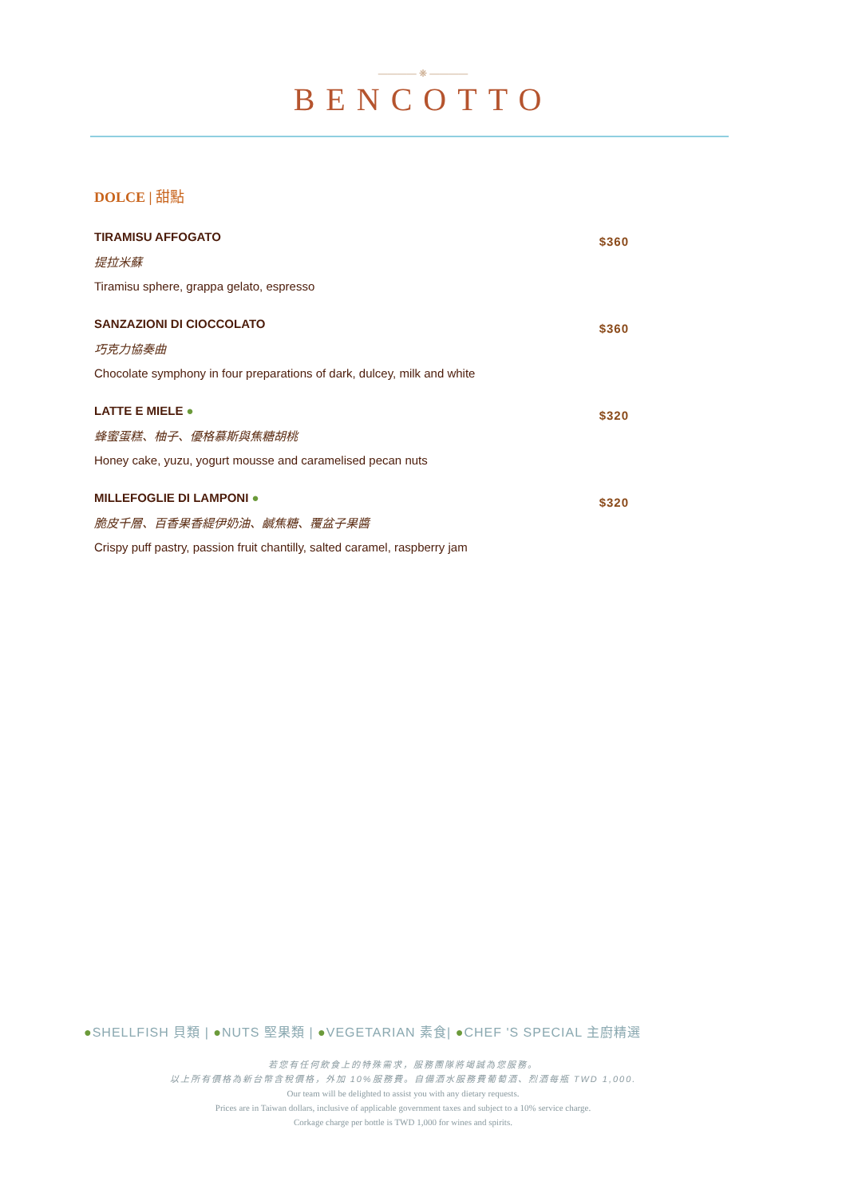———— ❋ ————
BENCOTTO
DOLCE | 甜點
TIRAMISU AFFOGATO
提拉米蘇
Tiramisu sphere, grappa gelato, espresso
$360
SANZAZIONI DI CIOCCOLATO
巧克力協奏曲
Chocolate symphony in four preparations of dark, dulcey, milk and white
$360
LATTE E MIELE ●
蜂蜜蛋糕、柚子、優格慕斯與焦糖胡桃
Honey cake, yuzu, yogurt mousse and caramelised pecan nuts
$320
MILLEFOGLIE DI LAMPONI ●
脆皮千層、百香果香緹伊奶油、鹹焦糖、覆盆子果醬
Crispy puff pastry, passion fruit chantilly, salted caramel, raspberry jam
$320
●SHELLFISH 貝類 | ●NUTS 堅果類 | ●VEGETARIAN 素食| ●CHEF 'S SPECIAL 主廚精選
若您有任何飲食上的特殊需求，服務團隊將竭誠為您服務。
以上所有價格為新台幣含稅價格，外加 10%服務費。自備酒水服務費葡萄酒、烈酒每瓶 TWD 1,000.
Our team will be delighted to assist you with any dietary requests.
Prices are in Taiwan dollars, inclusive of applicable government taxes and subject to a 10% service charge.
Corkage charge per bottle is TWD 1,000 for wines and spirits.